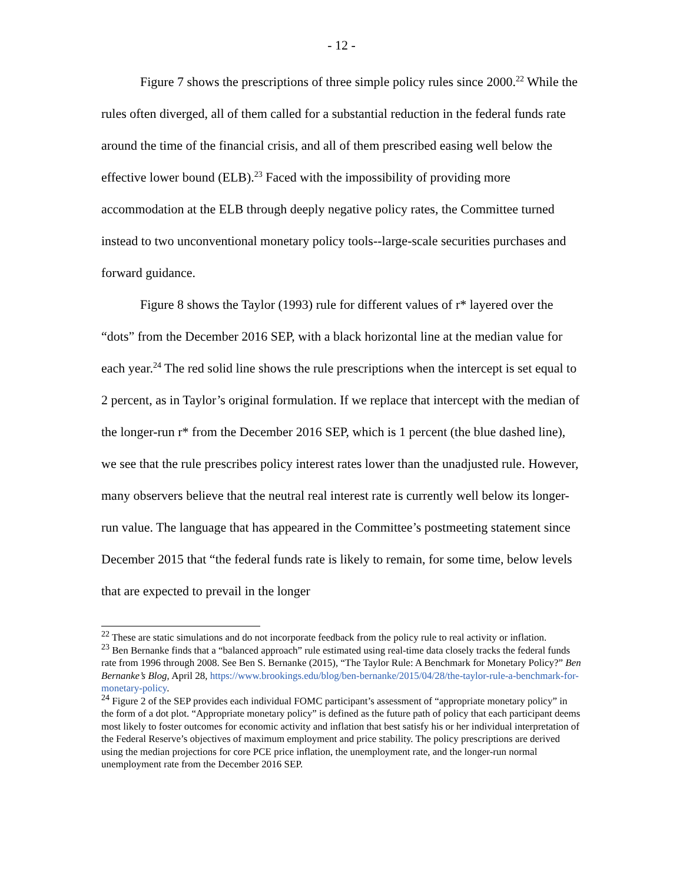- 12 -
Figure 7 shows the prescriptions of three simple policy rules since 2000.<sup>22</sup> While the rules often diverged, all of them called for a substantial reduction in the federal funds rate around the time of the financial crisis, and all of them prescribed easing well below the effective lower bound (ELB).<sup>23</sup> Faced with the impossibility of providing more accommodation at the ELB through deeply negative policy rates, the Committee turned instead to two unconventional monetary policy tools--large-scale securities purchases and forward guidance.
Figure 8 shows the Taylor (1993) rule for different values of r* layered over the “dots” from the December 2016 SEP, with a black horizontal line at the median value for each year.<sup>24</sup> The red solid line shows the rule prescriptions when the intercept is set equal to 2 percent, as in Taylor’s original formulation. If we replace that intercept with the median of the longer-run r* from the December 2016 SEP, which is 1 percent (the blue dashed line), we see that the rule prescribes policy interest rates lower than the unadjusted rule. However, many observers believe that the neutral real interest rate is currently well below its longer-run value. The language that has appeared in the Committee’s postmeeting statement since December 2015 that “the federal funds rate is likely to remain, for some time, below levels that are expected to prevail in the longer
<sup>22</sup> These are static simulations and do not incorporate feedback from the policy rule to real activity or inflation.
<sup>23</sup> Ben Bernanke finds that a “balanced approach” rule estimated using real-time data closely tracks the federal funds rate from 1996 through 2008. See Ben S. Bernanke (2015), “The Taylor Rule: A Benchmark for Monetary Policy?” Ben Bernanke’s Blog, April 28, https://www.brookings.edu/blog/ben-bernanke/2015/04/28/the-taylor-rule-a-benchmark-for-monetary-policy.
<sup>24</sup> Figure 2 of the SEP provides each individual FOMC participant’s assessment of “appropriate monetary policy” in the form of a dot plot. “Appropriate monetary policy” is defined as the future path of policy that each participant deems most likely to foster outcomes for economic activity and inflation that best satisfy his or her individual interpretation of the Federal Reserve’s objectives of maximum employment and price stability. The policy prescriptions are derived using the median projections for core PCE price inflation, the unemployment rate, and the longer-run normal unemployment rate from the December 2016 SEP.